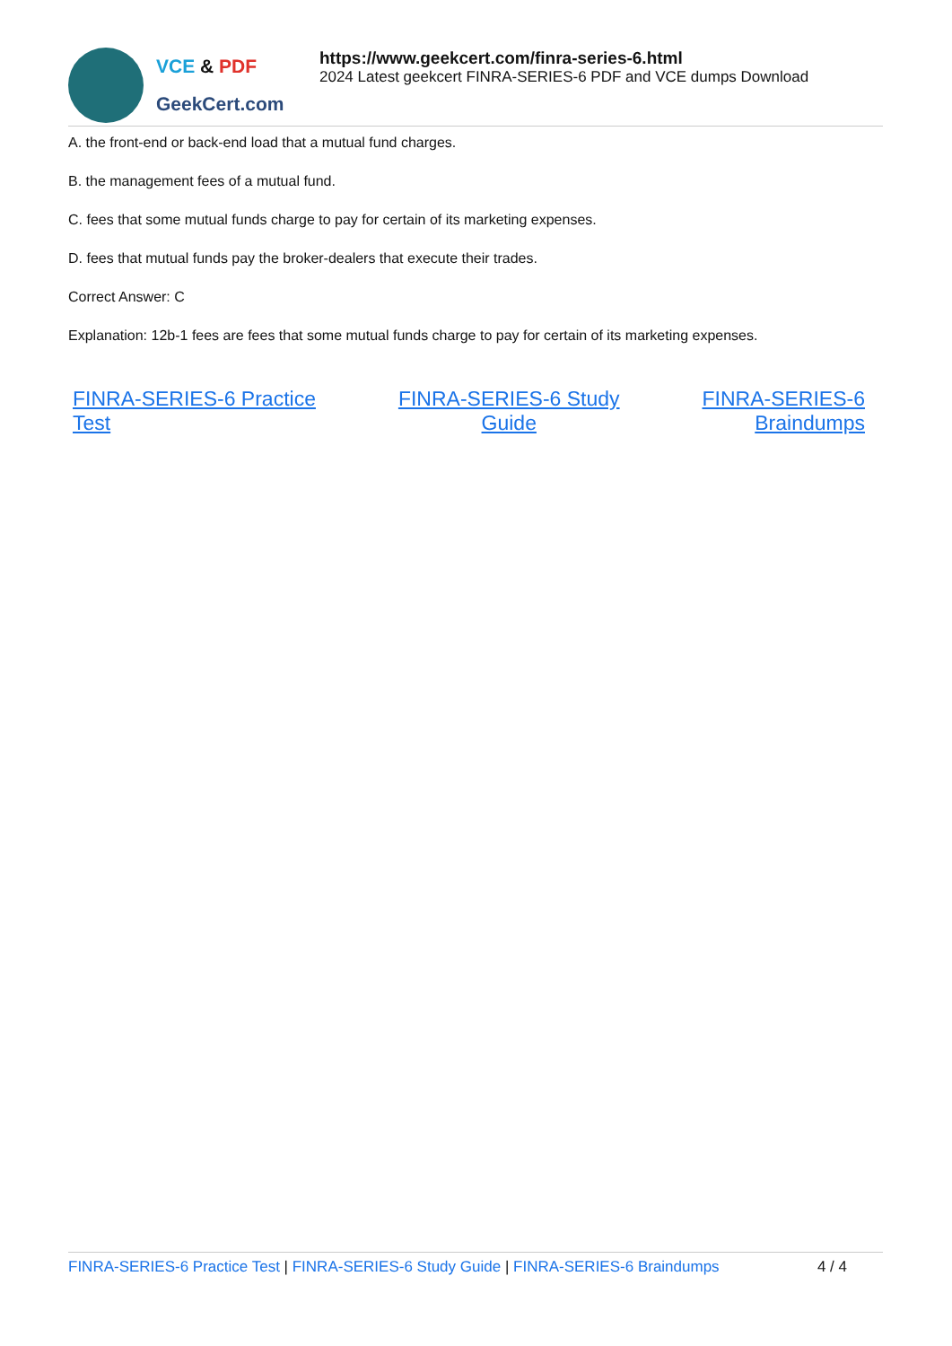VCE & PDF
GeekCert.com
https://www.geekcert.com/finra-series-6.html
2024 Latest geekcert FINRA-SERIES-6 PDF and VCE dumps Download
A. the front-end or back-end load that a mutual fund charges.
B. the management fees of a mutual fund.
C. fees that some mutual funds charge to pay for certain of its marketing expenses.
D. fees that mutual funds pay the broker-dealers that execute their trades.
Correct Answer: C
Explanation: 12b-1 fees are fees that some mutual funds charge to pay for certain of its marketing expenses.
FINRA-SERIES-6 Practice
Test FINRA-SERIES-6 Study
Guide FINRA-SERIES-6
Braindumps
FINRA-SERIES-6 Practice Test | FINRA-SERIES-6 Study Guide | FINRA-SERIES-6 Braindumps
4 / 4